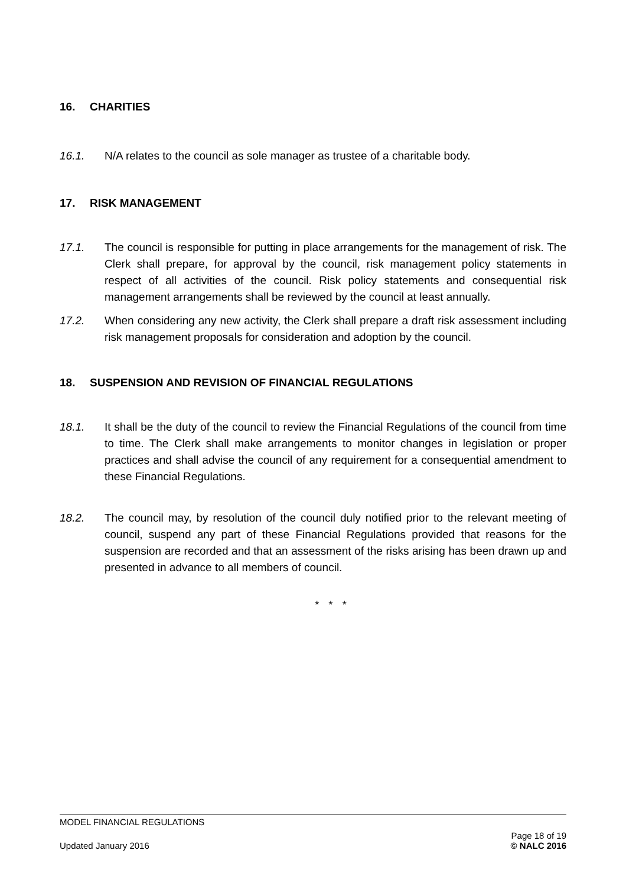16. CHARITIES
16.1. N/A relates to the council as sole manager as trustee of a charitable body.
17. RISK MANAGEMENT
17.1. The council is responsible for putting in place arrangements for the management of risk. The Clerk shall prepare, for approval by the council, risk management policy statements in respect of all activities of the council. Risk policy statements and consequential risk management arrangements shall be reviewed by the council at least annually.
17.2. When considering any new activity, the Clerk shall prepare a draft risk assessment including risk management proposals for consideration and adoption by the council.
18. SUSPENSION AND REVISION OF FINANCIAL REGULATIONS
18.1. It shall be the duty of the council to review the Financial Regulations of the council from time to time. The Clerk shall make arrangements to monitor changes in legislation or proper practices and shall advise the council of any requirement for a consequential amendment to these Financial Regulations.
18.2. The council may, by resolution of the council duly notified prior to the relevant meeting of council, suspend any part of these Financial Regulations provided that reasons for the suspension are recorded and that an assessment of the risks arising has been drawn up and presented in advance to all members of council.
* * *
MODEL FINANCIAL REGULATIONS
Page 18 of 19
Updated January 2016 © NALC 2016